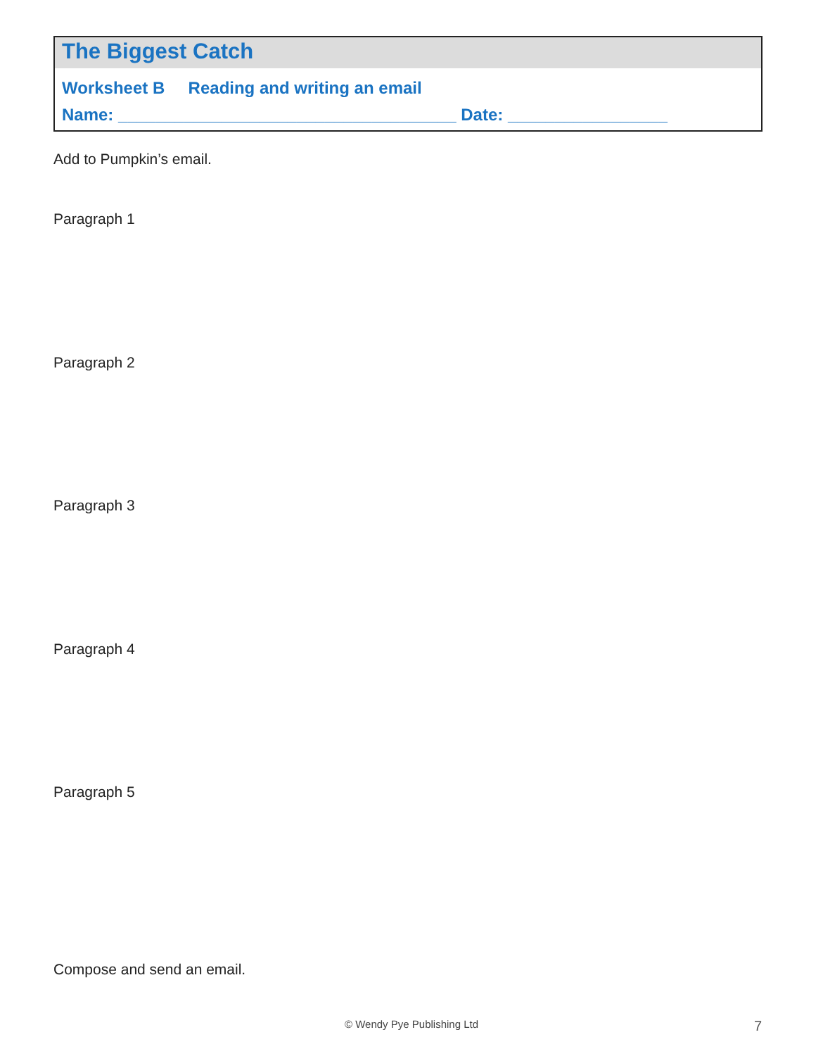The Biggest Catch
Worksheet B Reading and writing an email
Name: ____________________________________ Date: _________________
Add to Pumpkin’s email.
Paragraph 1
Paragraph 2
Paragraph 3
Paragraph 4
Paragraph 5
Compose and send an email.
© Wendy Pye Publishing Ltd 7